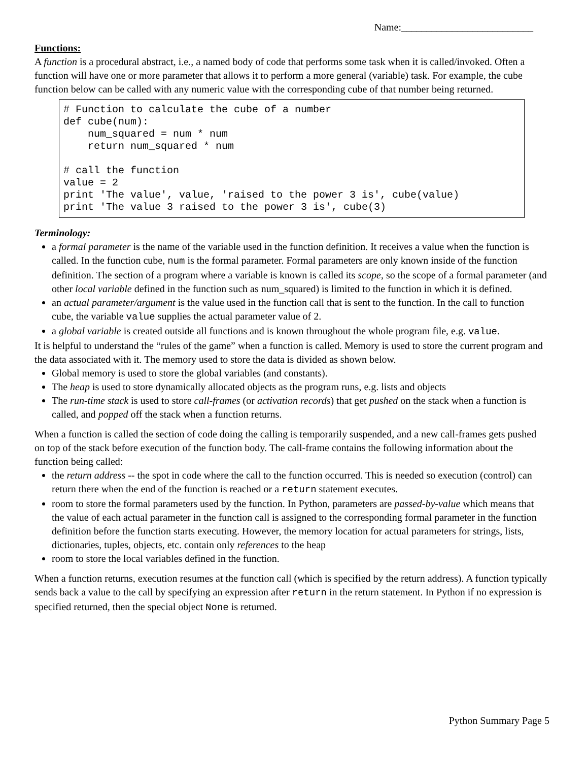Name:__________________________
Functions:
A function is a procedural abstract, i.e., a named body of code that performs some task when it is called/invoked. Often a function will have one or more parameter that allows it to perform a more general (variable) task. For example, the cube function below can be called with any numeric value with the corresponding cube of that number being returned.
# Function to calculate the cube of a number
def cube(num):
    num_squared = num * num
    return num_squared * num

# call the function
value = 2
print 'The value', value, 'raised to the power 3 is', cube(value)
print 'The value 3 raised to the power 3 is', cube(3)
Terminology:
a formal parameter is the name of the variable used in the function definition. It receives a value when the function is called. In the function cube, num is the formal parameter. Formal parameters are only known inside of the function definition. The section of a program where a variable is known is called its scope, so the scope of a formal parameter (and other local variable defined in the function such as num_squared) is limited to the function in which it is defined.
an actual parameter/argument is the value used in the function call that is sent to the function. In the call to function cube, the variable value supplies the actual parameter value of 2.
a global variable is created outside all functions and is known throughout the whole program file, e.g. value.
It is helpful to understand the “rules of the game” when a function is called. Memory is used to store the current program and the data associated with it. The memory used to store the data is divided as shown below.
Global memory is used to store the global variables (and constants).
The heap is used to store dynamically allocated objects as the program runs, e.g. lists and objects
The run-time stack is used to store call-frames (or activation records) that get pushed on the stack when a function is called, and popped off the stack when a function returns.
When a function is called the section of code doing the calling is temporarily suspended, and a new call-frames gets pushed on top of the stack before execution of the function body. The call-frame contains the following information about the function being called:
the return address -- the spot in code where the call to the function occurred. This is needed so execution (control) can return there when the end of the function is reached or a return statement executes.
room to store the formal parameters used by the function. In Python, parameters are passed-by-value which means that the value of each actual parameter in the function call is assigned to the corresponding formal parameter in the function definition before the function starts executing. However, the memory location for actual parameters for strings, lists, dictionaries, tuples, objects, etc. contain only references to the heap
room to store the local variables defined in the function.
When a function returns, execution resumes at the function call (which is specified by the return address). A function typically sends back a value to the call by specifying an expression after return in the return statement. In Python if no expression is specified returned, then the special object None is returned.
Python Summary Page 5